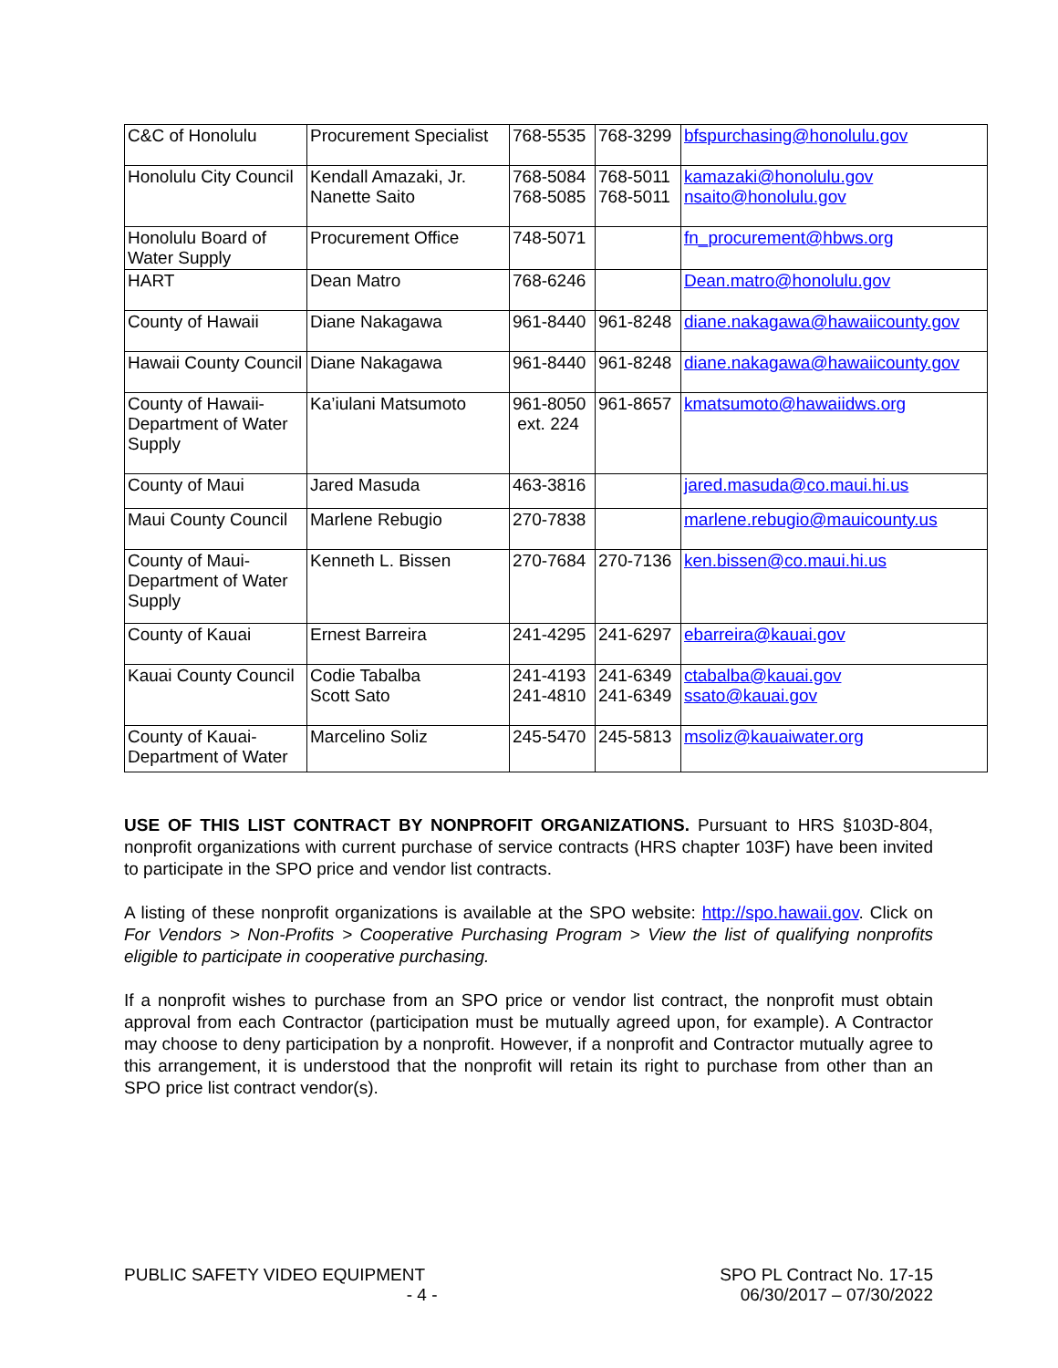| C&C of Honolulu | Procurement Specialist | 768-5535 | 768-3299 | bfspurchasing@honolulu.gov |
| Honolulu City Council | Kendall Amazaki, Jr. Nanette Saito | 768-5084 768-5085 | 768-5011 768-5011 | kamazaki@honolulu.gov nsaito@honolulu.gov |
| Honolulu Board of Water Supply | Procurement Office | 748-5071 | | fn_procurement@hbws.org |
| HART | Dean Matro | 768-6246 | | Dean.matro@honolulu.gov |
| County of Hawaii | Diane Nakagawa | 961-8440 | 961-8248 | diane.nakagawa@hawaiicounty.gov |
| Hawaii County Council | Diane Nakagawa | 961-8440 | 961-8248 | diane.nakagawa@hawaiicounty.gov |
| County of Hawaii-Department of Water Supply | Ka’iulani Matsumoto | 961-8050 ext. 224 | 961-8657 | kmatsumoto@hawaiidws.org |
| County of Maui | Jared Masuda | 463-3816 | | jared.masuda@co.maui.hi.us |
| Maui County Council | Marlene Rebugio | 270-7838 | | marlene.rebugio@mauicounty.us |
| County of Maui-Department of Water Supply | Kenneth L. Bissen | 270-7684 | 270-7136 | ken.bissen@co.maui.hi.us |
| County of Kauai | Ernest Barreira | 241-4295 | 241-6297 | ebarreira@kauai.gov |
| Kauai County Council | Codie Tabalba Scott Sato | 241-4193 241-4810 | 241-6349 241-6349 | ctabalba@kauai.gov ssato@kauai.gov |
| County of Kauai-Department of Water | Marcelino Soliz | 245-5470 | 245-5813 | msoliz@kauaiwater.org |
USE OF THIS LIST CONTRACT BY NONPROFIT ORGANIZATIONS. Pursuant to HRS §103D-804, nonprofit organizations with current purchase of service contracts (HRS chapter 103F) have been invited to participate in the SPO price and vendor list contracts.
A listing of these nonprofit organizations is available at the SPO website: http://spo.hawaii.gov. Click on For Vendors > Non-Profits > Cooperative Purchasing Program > View the list of qualifying nonprofits eligible to participate in cooperative purchasing.
If a nonprofit wishes to purchase from an SPO price or vendor list contract, the nonprofit must obtain approval from each Contractor (participation must be mutually agreed upon, for example). A Contractor may choose to deny participation by a nonprofit. However, if a nonprofit and Contractor mutually agree to this arrangement, it is understood that the nonprofit will retain its right to purchase from other than an SPO price list contract vendor(s).
PUBLIC SAFETY VIDEO EQUIPMENT SPO PL Contract No. 17-15
06/30/2017 – 07/30/2022
- 4 -